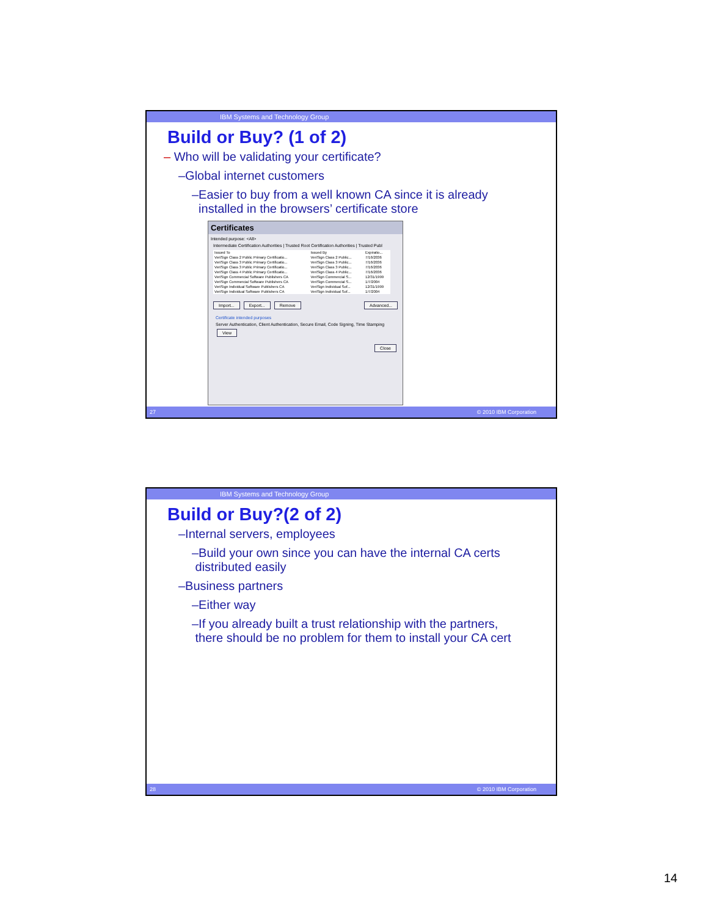IBM Systems and Technology Group
Build or Buy? (1 of 2)
– Who will be validating your certificate?
–Global internet customers
–Easier to buy from a well known CA since it is already
installed in the browsers’ certificate store
Certificates
Intended purpose: <All>
Intermediate Certification Authorities | Trusted Root Certification Authorities | Trusted Publ
| Issued To | Issued By | Expiratio... |
| --- | --- | --- |
| VeriSign Class 2 Public Primary Certificatio... | VeriSign Class 2 Public... | 7/16/2036 |
| VeriSign Class 3 Public Primary Certificatio... | VeriSign Class 3 Public... | 7/16/2036 |
| VeriSign Class 3 Public Primary Certificatio... | VeriSign Class 3 Public... | 7/16/2036 |
| VeriSign Class 4 Public Primary Certificatio... | VeriSign Class 4 Public... | 7/16/2036 |
| VeriSign Commercial Software Publishers CA | VeriSign Commercial S... | 12/31/1999 |
| VeriSign Commercial Software Publishers CA | VeriSign Commercial S... | 1/7/2004 |
| VeriSign Individual Software Publishers CA | VeriSign Individual Sof... | 12/31/1999 |
| VeriSign Individual Software Publishers CA | VeriSign Individual Sof... | 1/7/2004 |
Import... Export... Remove Advanced...
Certificate intended purposes
Server Authentication, Client Authentication, Secure Email, Code Signing, Time Stamping View
Close
27 © 2010 IBM Corporation
IBM Systems and Technology Group
Build or Buy?(2 of 2)
–Internal servers, employees
–Build your own since you can have the internal CA certs
distributed easily
–Business partners
–Either way
–If you already built a trust relationship with the partners,
there should be no problem for them to install your CA cert
28 © 2010 IBM Corporation
14